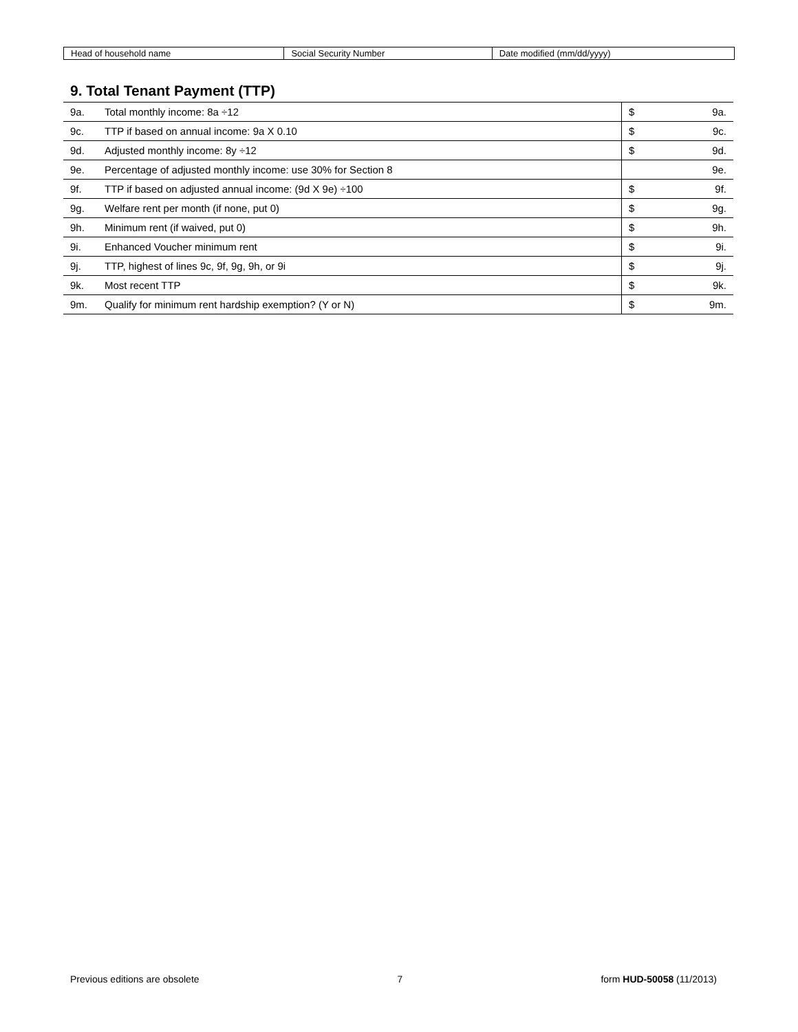| Head of household name | Social Security Number | Date modified (mm/dd/yyyy) |
9. Total Tenant Payment (TTP)
| 9a. | Total monthly income: 8a ÷12 | $ 9a. |
| 9c. | TTP if based on annual income: 9a X 0.10 | $ 9c. |
| 9d. | Adjusted monthly income: 8y ÷12 | $ 9d. |
| 9e. | Percentage of adjusted monthly income: use 30% for Section 8 | 9e. |
| 9f. | TTP if based on adjusted annual income: (9d X 9e) ÷100 | $ 9f. |
| 9g. | Welfare rent per month (if none, put 0) | $ 9g. |
| 9h. | Minimum rent (if waived, put 0) | $ 9h. |
| 9i. | Enhanced Voucher minimum rent | $ 9i. |
| 9j. | TTP, highest of lines 9c, 9f, 9g, 9h, or 9i | $ 9j. |
| 9k. | Most recent TTP | $ 9k. |
| 9m. | Qualify for minimum rent hardship exemption? (Y or N) | $ 9m. |
Previous editions are obsolete 7 form HUD-50058 (11/2013)